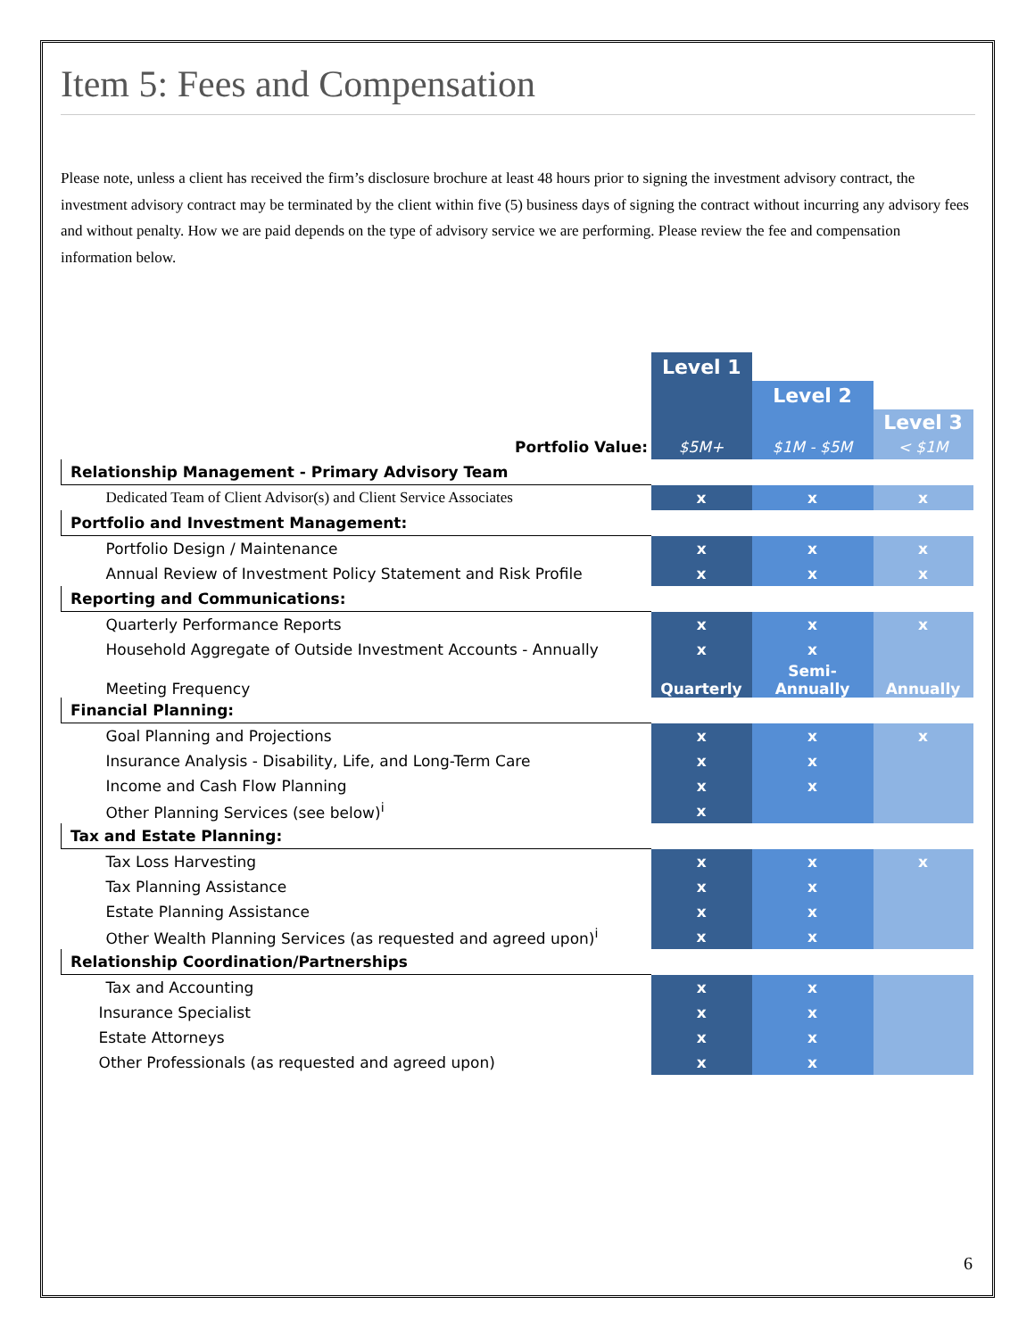Item 5: Fees and Compensation
Please note, unless a client has received the firm’s disclosure brochure at least 48 hours prior to signing the investment advisory contract, the investment advisory contract may be terminated by the client within five (5) business days of signing the contract without incurring any advisory fees and without penalty. How we are paid depends on the type of advisory service we are performing. Please review the fee and compensation information below.
| | Level 1 | | |
| | | Level 2 | |
| | | | Level 3 |
| Portfolio Value: | $5M+ | $1M - $5M | < $1M |
| Relationship Management - Primary Advisory Team | | | |
| Dedicated Team of Client Advisor(s) and Client Service Associates | x | x | x |
| Portfolio and Investment Management: | | | |
| Portfolio Design / Maintenance | x | x | x |
| Annual Review of Investment Policy Statement and Risk Profile | x | x | x |
| Reporting and Communications: | | | |
| Quarterly Performance Reports | x | x | x |
| Household Aggregate of Outside Investment Accounts - Annually | x | x | |
| Meeting Frequency | Quarterly | Semi- Annually | Annually |
| Financial Planning: | | | |
| Goal Planning and Projections | x | x | x |
| Insurance Analysis - Disability, Life, and Long-Term Care | x | x | |
| Income and Cash Flow Planning | x | x | |
| Other Planning Services (see below)<sup>i</sup> | x | | |
| Tax and Estate Planning: | | | |
| Tax Loss Harvesting | x | x | x |
| Tax Planning Assistance | x | x | |
| Estate Planning Assistance | x | x | |
| Other Wealth Planning Services (as requested and agreed upon)<sup>i</sup> | x | x | |
| Relationship Coordination/Partnerships | | | |
| Tax and Accounting | x | x | |
| Insurance Specialist | x | x | |
| Estate Attorneys | x | x | |
| Other Professionals (as requested and agreed upon) | x | x | |
6